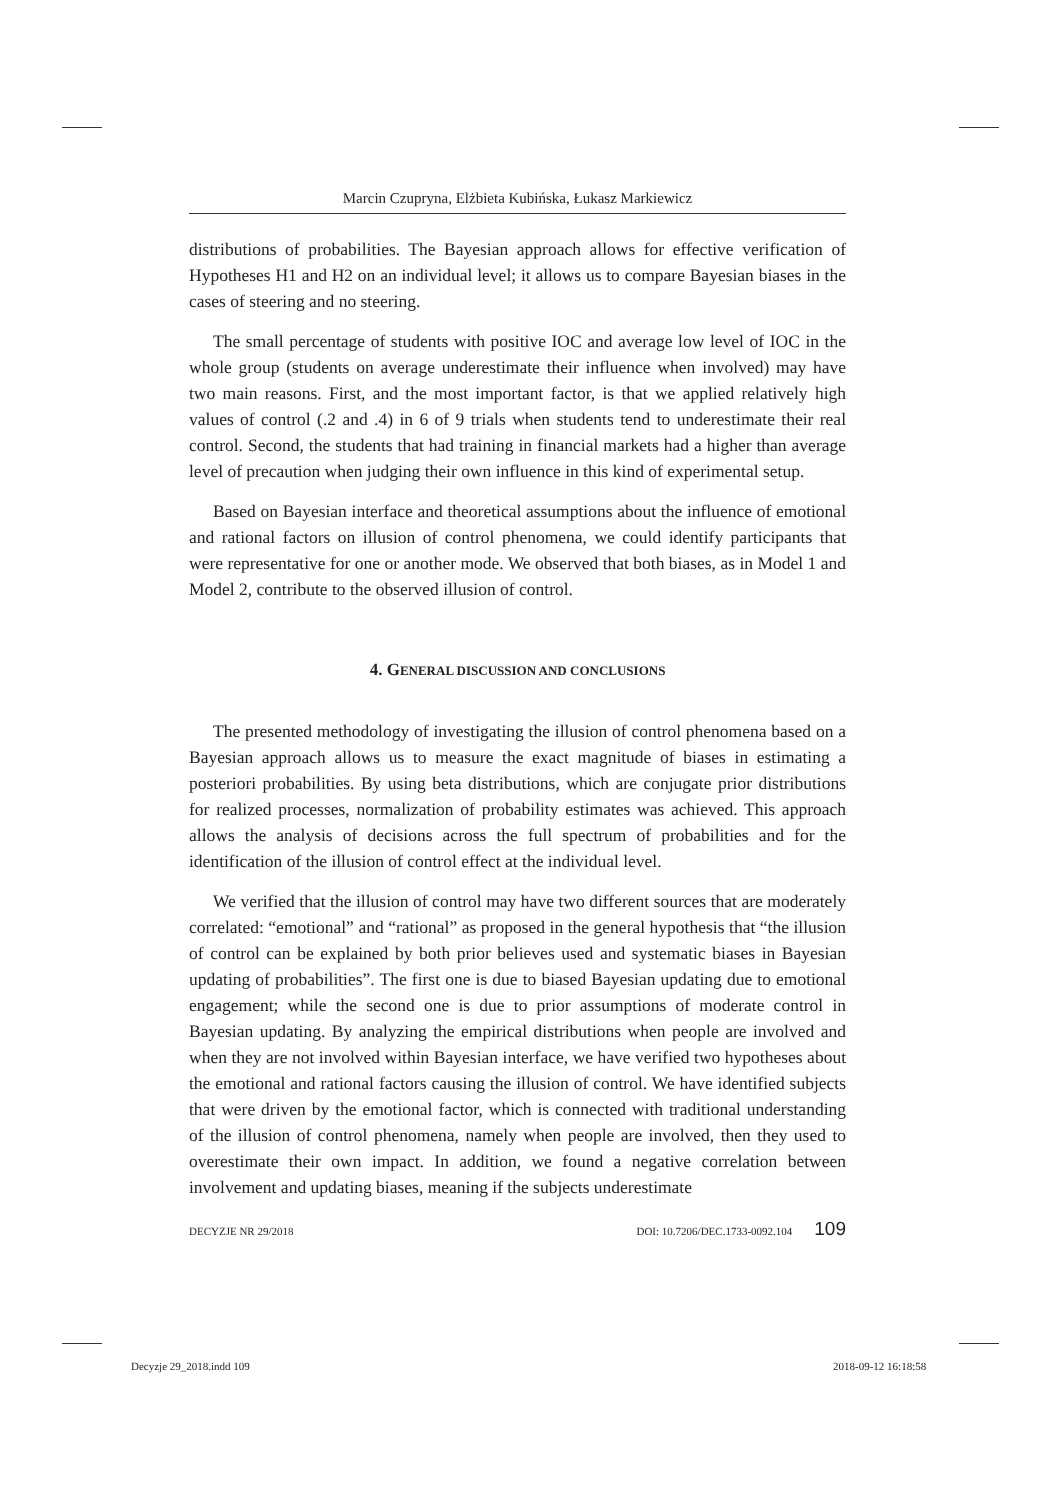Marcin Czupryna, Elżbieta Kubińska, Łukasz Markiewicz
distributions of probabilities. The Bayesian approach allows for effective verification of Hypotheses H1 and H2 on an individual level; it allows us to compare Bayesian biases in the cases of steering and no steering.
The small percentage of students with positive IOC and average low level of IOC in the whole group (students on average underestimate their influence when involved) may have two main reasons. First, and the most important factor, is that we applied relatively high values of control (.2 and .4) in 6 of 9 trials when students tend to underestimate their real control. Second, the students that had training in financial markets had a higher than average level of precaution when judging their own influence in this kind of experimental setup.
Based on Bayesian interface and theoretical assumptions about the influence of emotional and rational factors on illusion of control phenomena, we could identify participants that were representative for one or another mode. We observed that both biases, as in Model 1 and Model 2, contribute to the observed illusion of control.
4. GENERAL DISCUSSION AND CONCLUSIONS
The presented methodology of investigating the illusion of control phenomena based on a Bayesian approach allows us to measure the exact magnitude of biases in estimating a posteriori probabilities. By using beta distributions, which are conjugate prior distributions for realized processes, normalization of probability estimates was achieved. This approach allows the analysis of decisions across the full spectrum of probabilities and for the identification of the illusion of control effect at the individual level.
We verified that the illusion of control may have two different sources that are moderately correlated: “emotional” and “rational” as proposed in the general hypothesis that “the illusion of control can be explained by both prior believes used and systematic biases in Bayesian updating of probabilities”. The first one is due to biased Bayesian updating due to emotional engagement; while the second one is due to prior assumptions of moderate control in Bayesian updating. By analyzing the empirical distributions when people are involved and when they are not involved within Bayesian interface, we have verified two hypotheses about the emotional and rational factors causing the illusion of control. We have identified subjects that were driven by the emotional factor, which is connected with traditional understanding of the illusion of control phenomena, namely when people are involved, then they used to overestimate their own impact. In addition, we found a negative correlation between involvement and updating biases, meaning if the subjects underestimate
DECYZJE NR 29/2018 DOI: 10.7206/DEC.1733-0092.104 109
Decyzje 29_2018.indd 109 2018-09-12 16:18:58